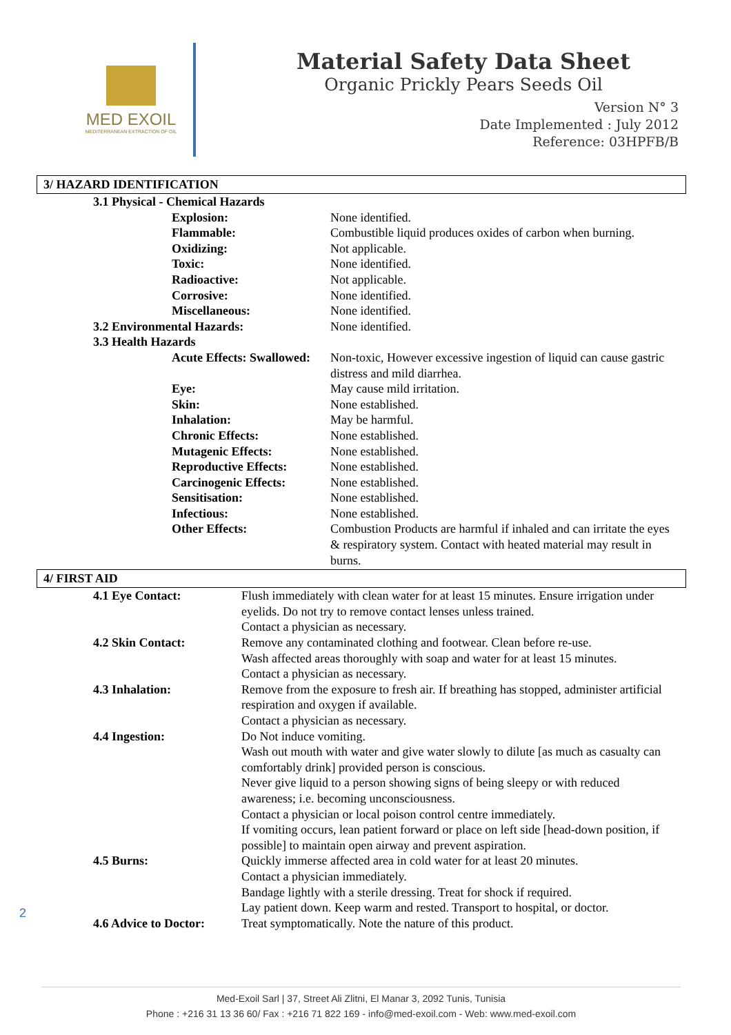MED EXOIL
MEDITERRANEAN EXTRACTION OF OIL
Material Safety Data Sheet
Organic Prickly Pears Seeds Oil
Version N° 3
Date Implemented : July 2012
Reference: 03HPFB/B
3/ HAZARD IDENTIFICATION
| 3.1 Physical - Chemical Hazards | |
| Explosion: | None identified. |
| Flammable: | Combustible liquid produces oxides of carbon when burning. |
| Oxidizing: | Not applicable. |
| Toxic: | None identified. |
| Radioactive: | Not applicable. |
| Corrosive: | None identified. |
| Miscellaneous: | None identified. |
| 3.2 Environmental Hazards: | None identified. |
| 3.3 Health Hazards | |
| Acute Effects: Swallowed: | Non-toxic, However excessive ingestion of liquid can cause gastric distress and mild diarrhea. |
| Eye: | May cause mild irritation. |
| Skin: | None established. |
| Inhalation: | May be harmful. |
| Chronic Effects: | None established. |
| Mutagenic Effects: | None established. |
| Reproductive Effects: | None established. |
| Carcinogenic Effects: | None established. |
| Sensitisation: | None established. |
| Infectious: | None established. |
| Other Effects: | Combustion Products are harmful if inhaled and can irritate the eyes & respiratory system. Contact with heated material may result in burns. |
4/ FIRST AID
| 4.1 Eye Contact: | Flush immediately with clean water for at least 15 minutes. Ensure irrigation under eyelids. Do not try to remove contact lenses unless trained. Contact a physician as necessary. |
| 4.2 Skin Contact: | Remove any contaminated clothing and footwear. Clean before re-use. Wash affected areas thoroughly with soap and water for at least 15 minutes. Contact a physician as necessary. |
| 4.3 Inhalation: | Remove from the exposure to fresh air. If breathing has stopped, administer artificial respiration and oxygen if available. Contact a physician as necessary. |
| 4.4 Ingestion: | Do Not induce vomiting. Wash out mouth with water and give water slowly to dilute [as much as casualty can comfortably drink] provided person is conscious. Never give liquid to a person showing signs of being sleepy or with reduced awareness; i.e. becoming unconsciousness. Contact a physician or local poison control centre immediately. If vomiting occurs, lean patient forward or place on left side [head-down position, if possible] to maintain open airway and prevent aspiration. |
| 4.5 Burns: | Quickly immerse affected area in cold water for at least 20 minutes. Contact a physician immediately. Bandage lightly with a sterile dressing. Treat for shock if required. Lay patient down. Keep warm and rested. Transport to hospital, or doctor. |
| 4.6 Advice to Doctor: | Treat symptomatically. Note the nature of this product. |
2
Med-Exoil Sarl | 37, Street Ali Zlitni, El Manar 3, 2092 Tunis, Tunisia
Phone : +216 31 13 36 60/ Fax : +216 71 822 169 - info@med-exoil.com - Web: www.med-exoil.com